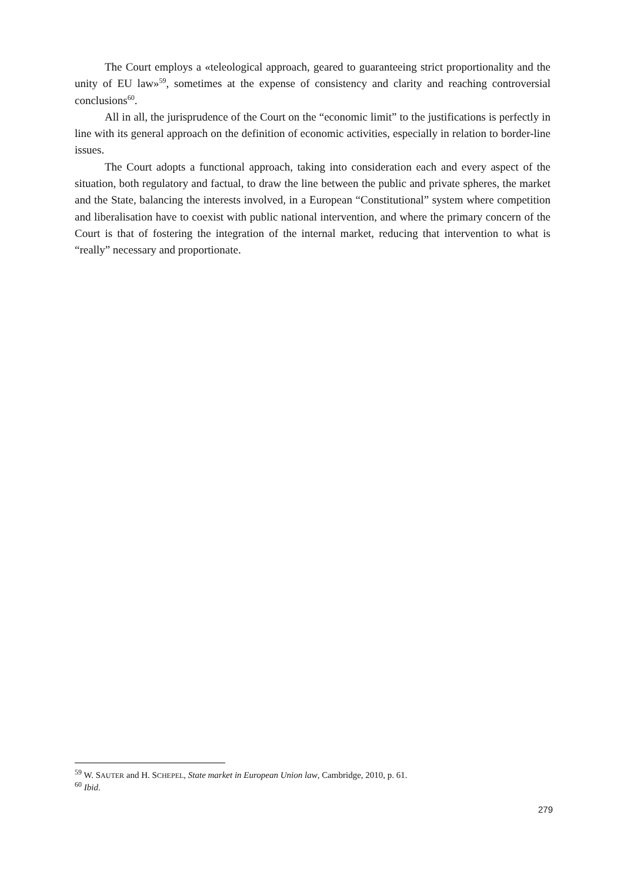The Court employs a «teleological approach, geared to guaranteeing strict proportionality and the unity of EU law»<sup>59</sup>, sometimes at the expense of consistency and clarity and reaching controversial conclusions<sup>60</sup>.
All in all, the jurisprudence of the Court on the “economic limit” to the justifications is perfectly in line with its general approach on the definition of economic activities, especially in relation to border-line issues.
The Court adopts a functional approach, taking into consideration each and every aspect of the situation, both regulatory and factual, to draw the line between the public and private spheres, the market and the State, balancing the interests involved, in a European “Constitutional” system where competition and liberalisation have to coexist with public national intervention, and where the primary concern of the Court is that of fostering the integration of the internal market, reducing that intervention to what is “really” necessary and proportionate.
<sup>59</sup> W. SAUTER and H. SCHEPEL, State market in European Union law, Cambridge, 2010, p. 61.
<sup>60</sup> Ibid.
279